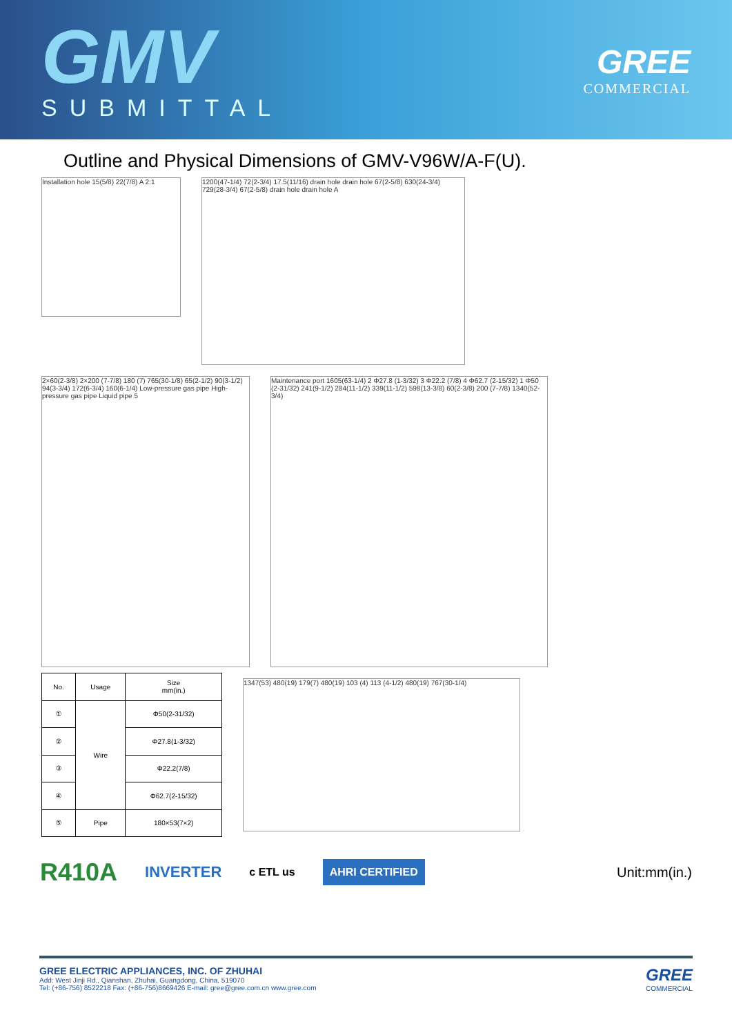GMV
SUBMITTAL
GREE
COMMERCIAL
Outline and Physical Dimensions of GMV-V96W/A-F(U).
Installation hole 15(5/8) 22(7/8) A 2:1
1200(47-1/4) 72(2-3/4) 17.5(11/16) drain hole drain hole 67(2-5/8) 630(24-3/4) 729(28-3/4) 67(2-5/8) drain hole drain hole A
2×60(2-3/8) 2×200 (7-7/8) 180 (7) 765(30-1/8) 65(2-1/2) 90(3-1/2) 94(3-3/4) 172(6-3/4) 160(6-1/4) Low-pressure gas pipe High-pressure gas pipe Liquid pipe 5
Maintenance port 1605(63-1/4) 2 Φ27.8 (1-3/32) 3 Φ22.2 (7/8) 4 Φ62.7 (2-15/32) 1 Φ50 (2-31/32) 241(9-1/2) 284(11-1/2) 339(11-1/2) 598(13-3/8) 60(2-3/8) 200 (7-7/8) 1340(52-3/4)
| No. | Usage | Size mm(in.) |
| --- | --- | --- |
| ① | Wire | Φ50(2-31/32) |
| ② | | Φ27.8(1-3/32) |
| ③ | | Φ22.2(7/8) |
| ④ | | Φ62.7(2-15/32) |
| ⑤ | Pipe | 180×53(7×2) |
1347(53) 480(19) 179(7) 480(19) 103 (4) 113 (4-1/2) 480(19) 767(30-1/4)
R410A INVERTER c ETL us AHRI CERTIFIED Unit:mm(in.)
GREE ELECTRIC APPLIANCES, INC. OF ZHUHAI
Add: West Jinji Rd., Qianshan, Zhuhai, Guangdong, China, 519070
Tel: (+86-756) 8522218 Fax: (+86-756)8669426 E-mail: gree@gree.com.cn www.gree.com
GREE
COMMERCIAL